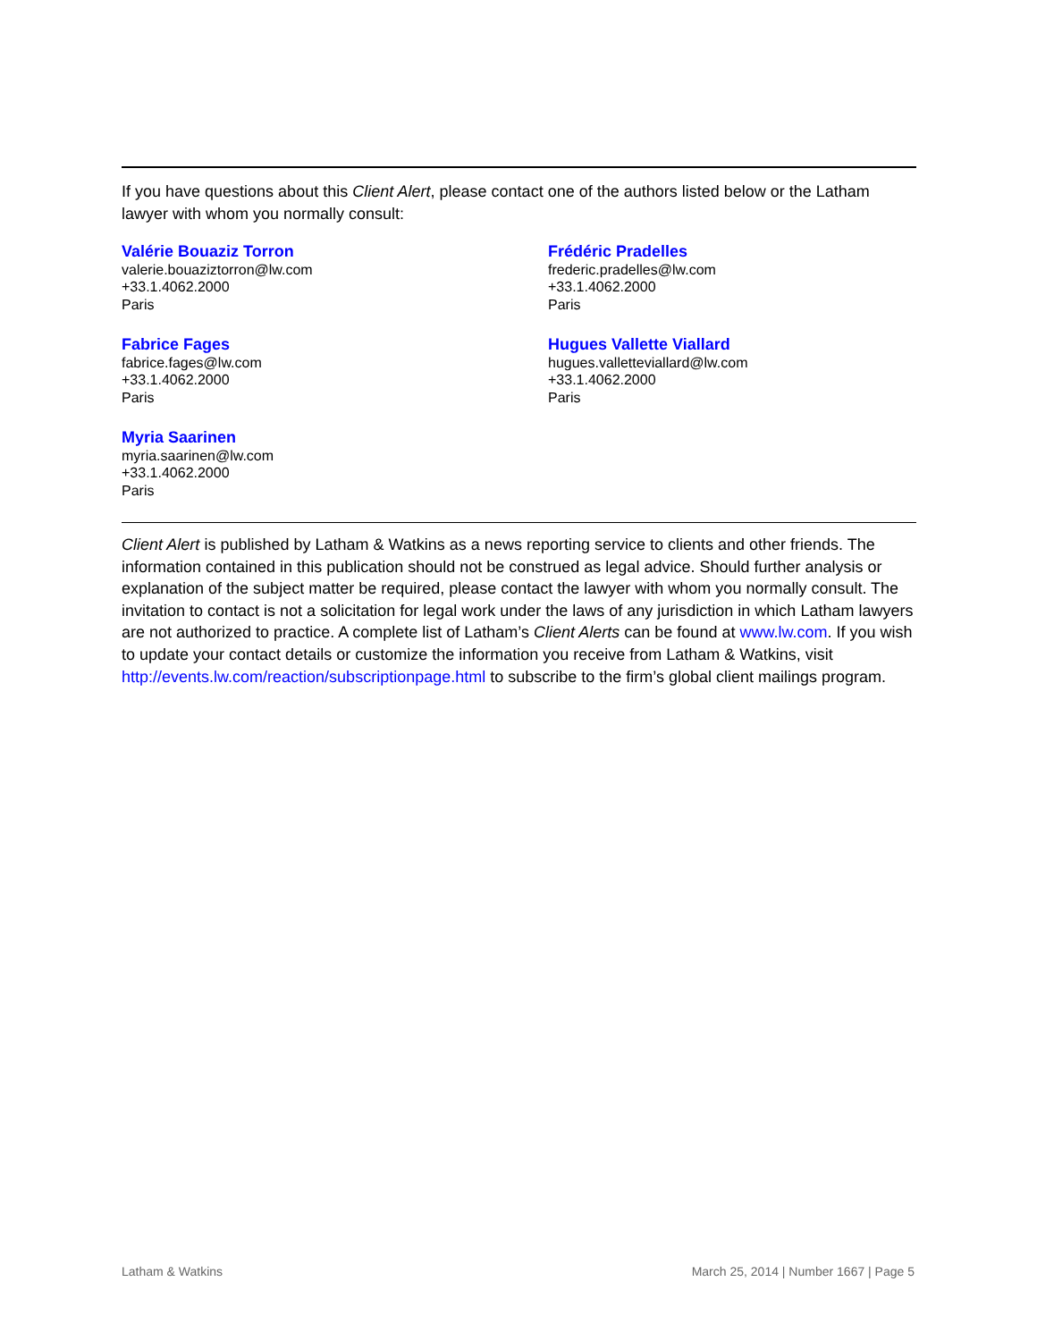If you have questions about this Client Alert, please contact one of the authors listed below or the Latham lawyer with whom you normally consult:
Valérie Bouaziz Torron
valerie.bouaziztorron@lw.com
+33.1.4062.2000
Paris
Frédéric Pradelles
frederic.pradelles@lw.com
+33.1.4062.2000
Paris
Fabrice Fages
fabrice.fages@lw.com
+33.1.4062.2000
Paris
Hugues Vallette Viallard
hugues.valletteviallard@lw.com
+33.1.4062.2000
Paris
Myria Saarinen
myria.saarinen@lw.com
+33.1.4062.2000
Paris
Client Alert is published by Latham & Watkins as a news reporting service to clients and other friends. The information contained in this publication should not be construed as legal advice. Should further analysis or explanation of the subject matter be required, please contact the lawyer with whom you normally consult. The invitation to contact is not a solicitation for legal work under the laws of any jurisdiction in which Latham lawyers are not authorized to practice. A complete list of Latham’s Client Alerts can be found at www.lw.com. If you wish to update your contact details or customize the information you receive from Latham & Watkins, visit http://events.lw.com/reaction/subscriptionpage.html to subscribe to the firm’s global client mailings program.
Latham & Watkins March 25, 2014 | Number 1667 | Page 5